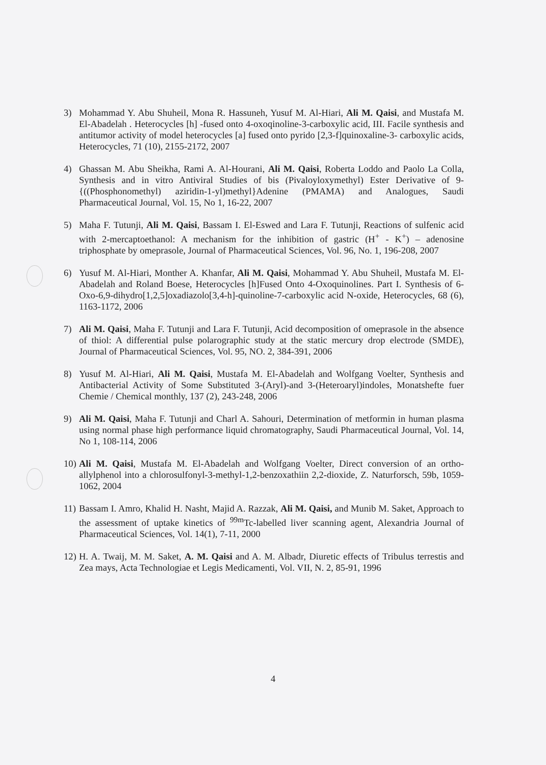3) Mohammad Y. Abu Shuheil, Mona R. Hassuneh, Yusuf M. Al-Hiari, Ali M. Qaisi, and Mustafa M. El-Abadelah . Heterocycles [h] -fused onto 4-oxoqinoline-3-carboxylic acid, III. Facile synthesis and antitumor activity of model heterocycles [a] fused onto pyrido [2,3-f]quinoxaline-3- carboxylic acids, Heterocycles, 71 (10), 2155-2172, 2007
4) Ghassan M. Abu Sheikha, Rami A. Al-Hourani, Ali M. Qaisi, Roberta Loddo and Paolo La Colla, Synthesis and in vitro Antiviral Studies of bis (Pivaloyloxymethyl) Ester Derivative of 9-{((Phosphonomethyl) aziridin-1-yl)methyl}Adenine (PMAMA) and Analogues, Saudi Pharmaceutical Journal, Vol. 15, No 1, 16-22, 2007
5) Maha F. Tutunji, Ali M. Qaisi, Bassam I. El-Eswed and Lara F. Tutunji, Reactions of sulfenic acid with 2-mercaptoethanol: A mechanism for the inhibition of gastric (H<sup>+</sup> - K<sup>+</sup>) – adenosine triphosphate by omeprasole, Journal of Pharmaceutical Sciences, Vol. 96, No. 1, 196-208, 2007
6) Yusuf M. Al-Hiari, Monther A. Khanfar, Ali M. Qaisi, Mohammad Y. Abu Shuheil, Mustafa M. El-Abadelah and Roland Boese, Heterocycles [h]Fused Onto 4-Oxoquinolines. Part I. Synthesis of 6-Oxo-6,9-dihydro[1,2,5]oxadiazolo[3,4-h]-quinoline-7-carboxylic acid N-oxide, Heterocycles, 68 (6), 1163-1172, 2006
7) Ali M. Qaisi, Maha F. Tutunji and Lara F. Tutunji, Acid decomposition of omeprasole in the absence of thiol: A differential pulse polarographic study at the static mercury drop electrode (SMDE), Journal of Pharmaceutical Sciences, Vol. 95, NO. 2, 384-391, 2006
8) Yusuf M. Al-Hiari, Ali M. Qaisi, Mustafa M. El-Abadelah and Wolfgang Voelter, Synthesis and Antibacterial Activity of Some Substituted 3-(Aryl)-and 3-(Heteroaryl)indoles, Monatshefte fuer Chemie / Chemical monthly, 137 (2), 243-248, 2006
9) Ali M. Qaisi, Maha F. Tutunji and Charl A. Sahouri, Determination of metformin in human plasma using normal phase high performance liquid chromatography, Saudi Pharmaceutical Journal, Vol. 14, No 1, 108-114, 2006
10)
Ali M. Qaisi, Mustafa M. El-Abadelah and Wolfgang Voelter, Direct conversion of an ortho-allylphenol into a chlorosulfonyl-3-methyl-1,2-benzoxathiin 2,2-dioxide, Z. Naturforsch, 59b, 1059-1062, 2004
11)
Bassam I. Amro, Khalid H. Nasht, Majid A. Razzak, Ali M. Qaisi, and Munib M. Saket, Approach to the assessment of uptake kinetics of <sup>99m</sup>Tc-labelled liver scanning agent, Alexandria Journal of Pharmaceutical Sciences, Vol. 14(1), 7-11, 2000
12)
H. A. Twaij, M. M. Saket, A. M. Qaisi and A. M. Albadr, Diuretic effects of Tribulus terrestis and Zea mays, Acta Technologiae et Legis Medicamenti, Vol. VII, N. 2, 85-91, 1996
4